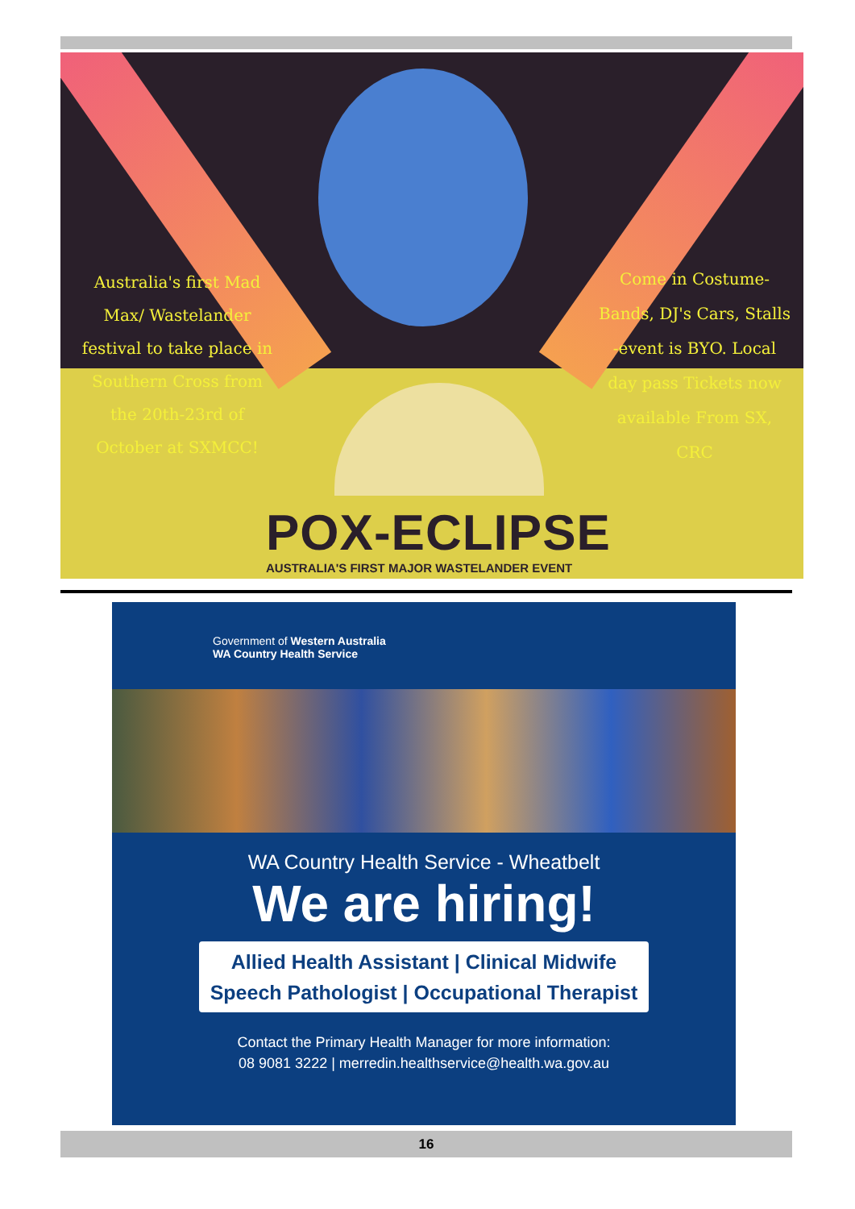Australia's first Mad Max/ Wastelander festival to take place in Southern Cross from the 20th-23rd of October at SXMCC!
Come in Costume- Bands, DJ's Cars, Stalls -event is BYO. Local day pass Tickets now available From SX, CRC
POX-ECLIPSE
AUSTRALIA'S FIRST MAJOR WASTELANDER EVENT
Government of Western Australia
WA Country Health Service
WA Country Health Service - Wheatbelt
We are hiring!
Allied Health Assistant | Clinical Midwife
Speech Pathologist | Occupational Therapist
Contact the Primary Health Manager for more information:
08 9081 3222 | merredin.healthservice@health.wa.gov.au
16